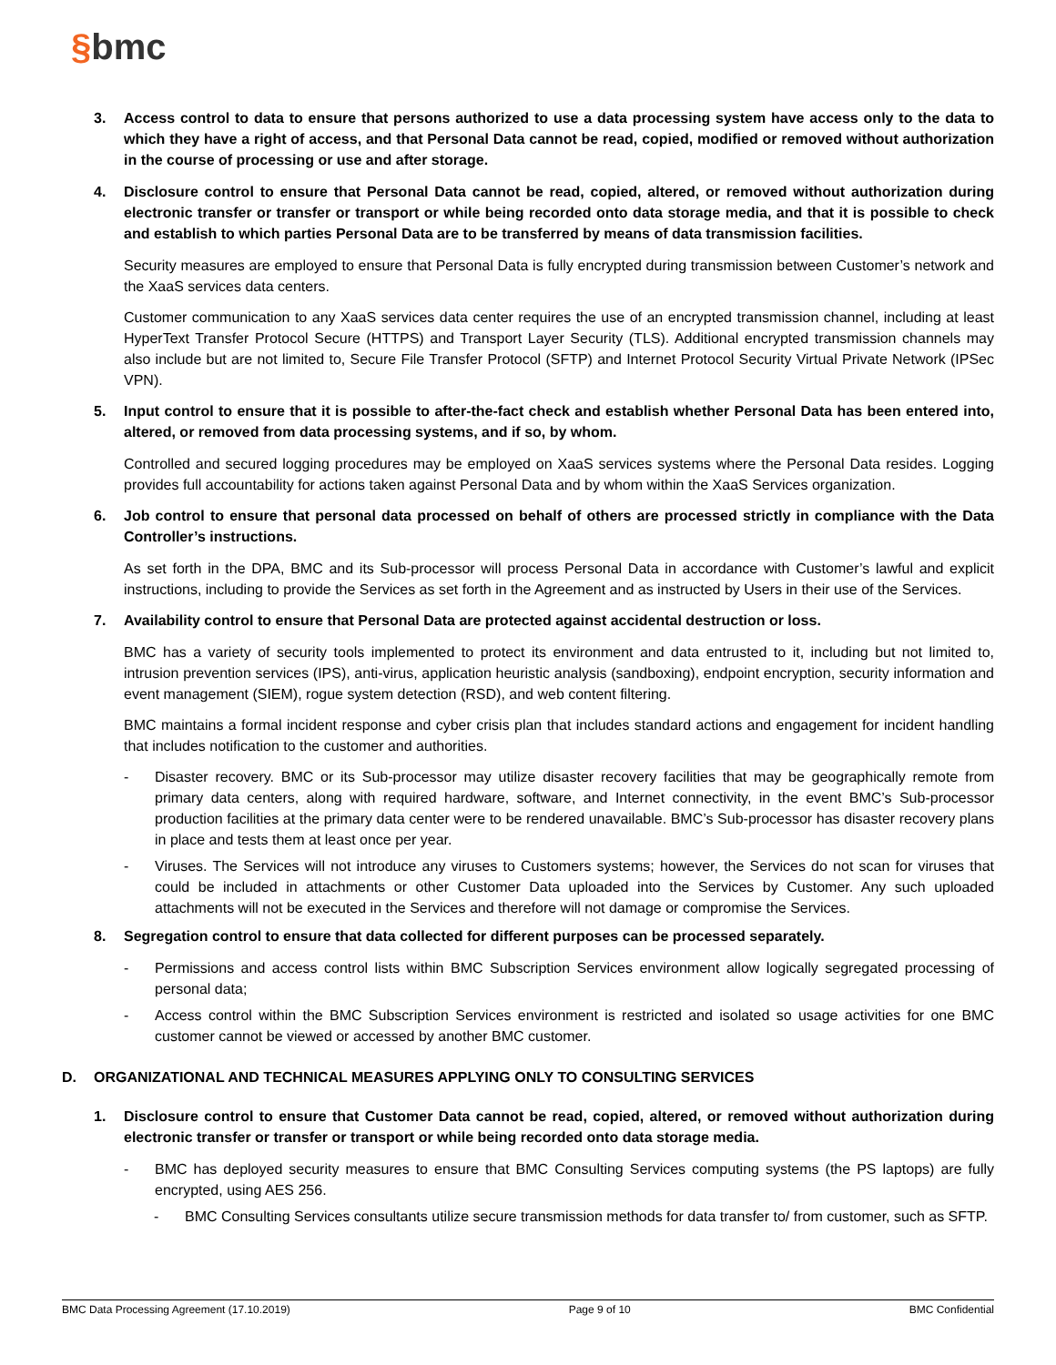§bmc
3. Access control to data to ensure that persons authorized to use a data processing system have access only to the data to which they have a right of access, and that Personal Data cannot be read, copied, modified or removed without authorization in the course of processing or use and after storage.
4. Disclosure control to ensure that Personal Data cannot be read, copied, altered, or removed without authorization during electronic transfer or transfer or transport or while being recorded onto data storage media, and that it is possible to check and establish to which parties Personal Data are to be transferred by means of data transmission facilities.
Security measures are employed to ensure that Personal Data is fully encrypted during transmission between Customer’s network and the XaaS services data centers.
Customer communication to any XaaS services data center requires the use of an encrypted transmission channel, including at least HyperText Transfer Protocol Secure (HTTPS) and Transport Layer Security (TLS). Additional encrypted transmission channels may also include but are not limited to, Secure File Transfer Protocol (SFTP) and Internet Protocol Security Virtual Private Network (IPSec VPN).
5. Input control to ensure that it is possible to after-the-fact check and establish whether Personal Data has been entered into, altered, or removed from data processing systems, and if so, by whom.
Controlled and secured logging procedures may be employed on XaaS services systems where the Personal Data resides. Logging provides full accountability for actions taken against Personal Data and by whom within the XaaS Services organization.
6. Job control to ensure that personal data processed on behalf of others are processed strictly in compliance with the Data Controller’s instructions.
As set forth in the DPA, BMC and its Sub-processor will process Personal Data in accordance with Customer’s lawful and explicit instructions, including to provide the Services as set forth in the Agreement and as instructed by Users in their use of the Services.
7. Availability control to ensure that Personal Data are protected against accidental destruction or loss.
BMC has a variety of security tools implemented to protect its environment and data entrusted to it, including but not limited to, intrusion prevention services (IPS), anti-virus, application heuristic analysis (sandboxing), endpoint encryption, security information and event management (SIEM), rogue system detection (RSD), and web content filtering.
BMC maintains a formal incident response and cyber crisis plan that includes standard actions and engagement for incident handling that includes notification to the customer and authorities.
- Disaster recovery. BMC or its Sub-processor may utilize disaster recovery facilities that may be geographically remote from primary data centers, along with required hardware, software, and Internet connectivity, in the event BMC’s Sub-processor production facilities at the primary data center were to be rendered unavailable. BMC’s Sub-processor has disaster recovery plans in place and tests them at least once per year.
- Viruses. The Services will not introduce any viruses to Customers systems; however, the Services do not scan for viruses that could be included in attachments or other Customer Data uploaded into the Services by Customer. Any such uploaded attachments will not be executed in the Services and therefore will not damage or compromise the Services.
8. Segregation control to ensure that data collected for different purposes can be processed separately.
- Permissions and access control lists within BMC Subscription Services environment allow logically segregated processing of personal data;
- Access control within the BMC Subscription Services environment is restricted and isolated so usage activities for one BMC customer cannot be viewed or accessed by another BMC customer.
D. ORGANIZATIONAL AND TECHNICAL MEASURES APPLYING ONLY TO CONSULTING SERVICES
1. Disclosure control to ensure that Customer Data cannot be read, copied, altered, or removed without authorization during electronic transfer or transfer or transport or while being recorded onto data storage media.
- BMC has deployed security measures to ensure that BMC Consulting Services computing systems (the PS laptops) are fully encrypted, using AES 256.
- BMC Consulting Services consultants utilize secure transmission methods for data transfer to/ from customer, such as SFTP.
BMC Data Processing Agreement (17.10.2019) Page 9 of 10 BMC Confidential